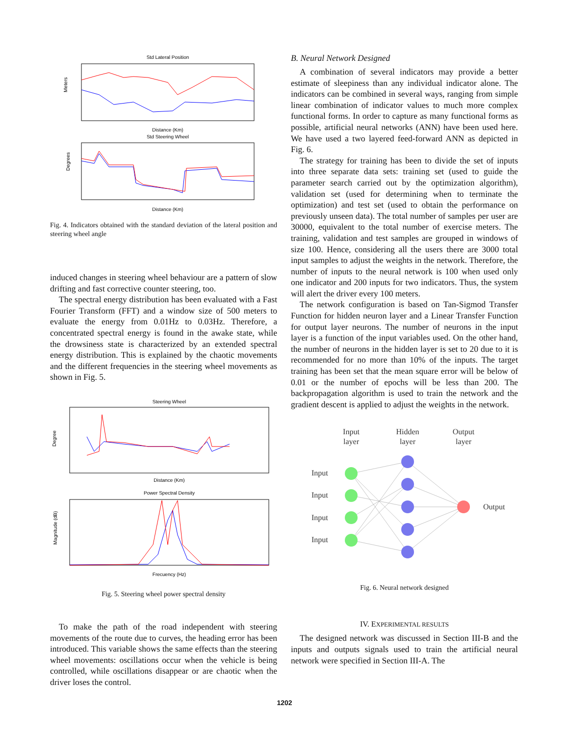Std Lateral Position
Meters
Distance (Km)
Std Steering Wheel
Degrees
Distance (Km)
Fig. 4. Indicators obtained with the standard deviation of the lateral position and steering wheel angle
induced changes in steering wheel behaviour are a pattern of slow drifting and fast corrective counter steering, too.
The spectral energy distribution has been evaluated with a Fast Fourier Transform (FFT) and a window size of 500 meters to evaluate the energy from 0.01Hz to 0.03Hz. Therefore, a concentrated spectral energy is found in the awake state, while the drowsiness state is characterized by an extended spectral energy distribution. This is explained by the chaotic movements and the different frequencies in the steering wheel movements as shown in Fig. 5.
Steering Wheel
Degree
Distance (Km)
Power Spectral Density
Magnitude (dB)
Frecuency (Hz)
Fig. 5. Steering wheel power spectral density
To make the path of the road independent with steering movements of the route due to curves, the heading error has been introduced. This variable shows the same effects than the steering wheel movements: oscillations occur when the vehicle is being controlled, while oscillations disappear or are chaotic when the driver loses the control.
B. Neural Network Designed
A combination of several indicators may provide a better estimate of sleepiness than any individual indicator alone. The indicators can be combined in several ways, ranging from simple linear combination of indicator values to much more complex functional forms. In order to capture as many functional forms as possible, artificial neural networks (ANN) have been used here. We have used a two layered feed-forward ANN as depicted in Fig. 6.
The strategy for training has been to divide the set of inputs into three separate data sets: training set (used to guide the parameter search carried out by the optimization algorithm), validation set (used for determining when to terminate the optimization) and test set (used to obtain the performance on previously unseen data). The total number of samples per user are 30000, equivalent to the total number of exercise meters. The training, validation and test samples are grouped in windows of size 100. Hence, considering all the users there are 3000 total input samples to adjust the weights in the network. Therefore, the number of inputs to the neural network is 100 when used only one indicator and 200 inputs for two indicators. Thus, the system will alert the driver every 100 meters.
The network configuration is based on Tan-Sigmod Transfer Function for hidden neuron layer and a Linear Transfer Function for output layer neurons. The number of neurons in the input layer is a function of the input variables used. On the other hand, the number of neurons in the hidden layer is set to 20 due to it is recommended for no more than 10% of the inputs. The target training has been set that the mean square error will be below of 0.01 or the number of epochs will be less than 200. The backpropagation algorithm is used to train the network and the gradient descent is applied to adjust the weights in the network.
Input
layer
Hidden
layer
Output
layer
Input
Input
Input
Input
Output
Fig. 6. Neural network designed
IV. EXPERIMENTAL RESULTS
The designed network was discussed in Section III-B and the inputs and outputs signals used to train the artificial neural network were specified in Section III-A. The
1202